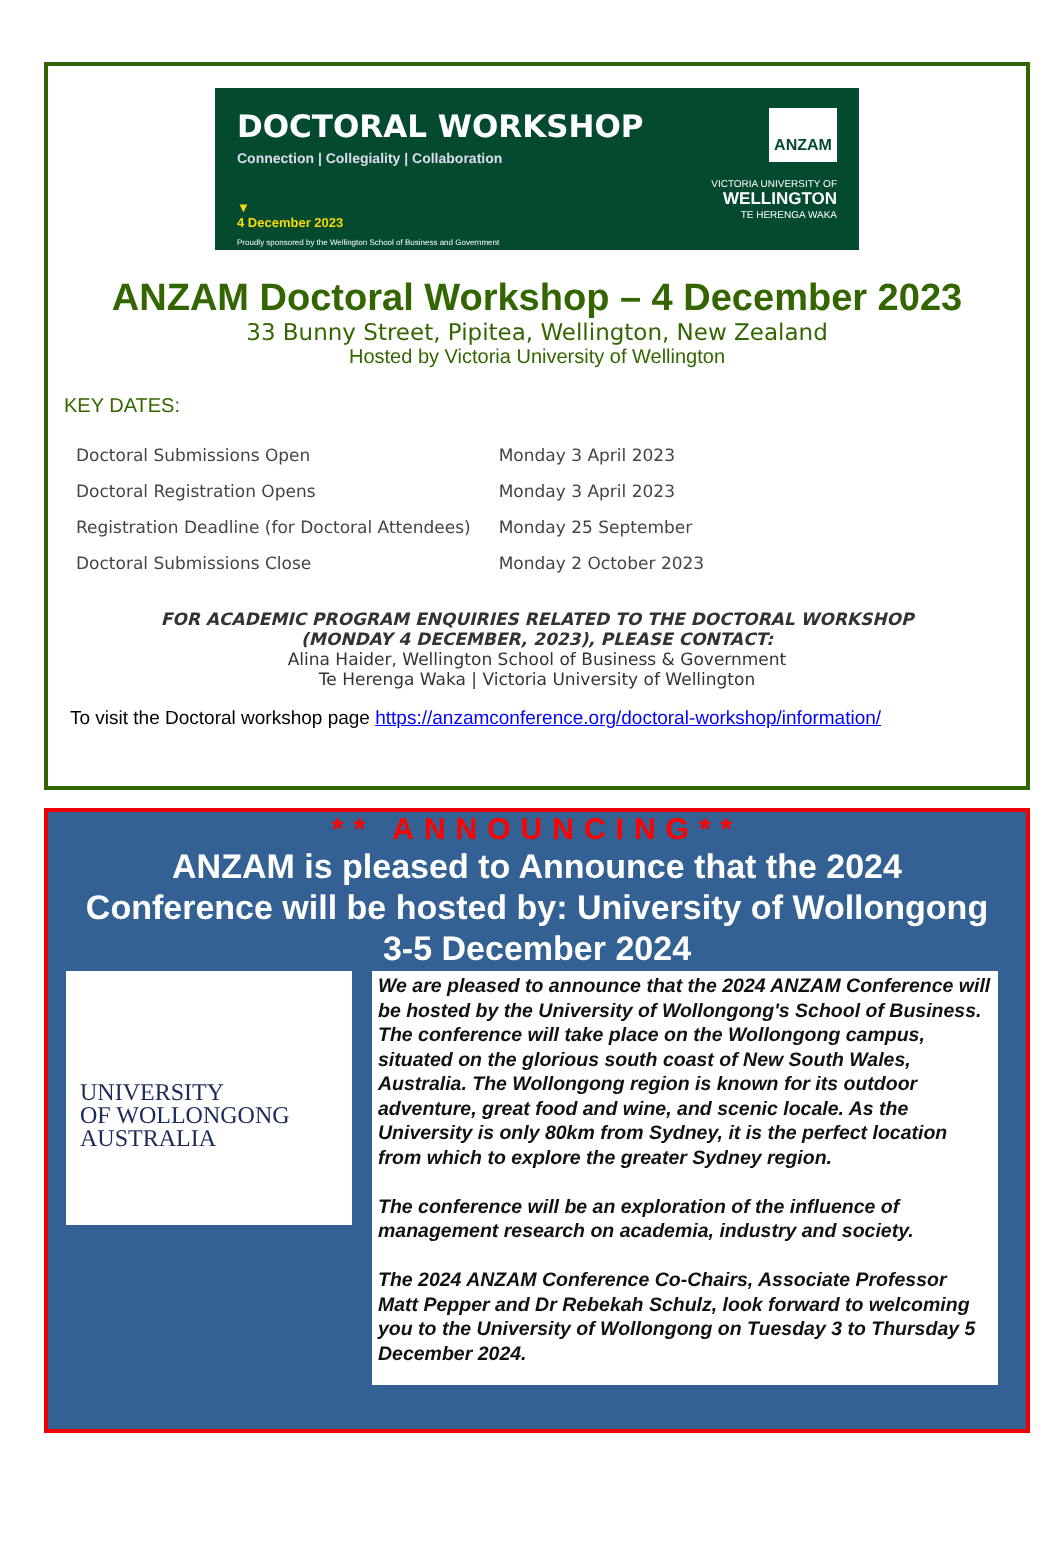DOCTORAL WORKSHOP
Connection | Collegiality | Collaboration
▼
4 December 2023
Proudly sponsored by the Wellington School of Business and Government
ANZAM
VICTORIA UNIVERSITY OF
WELLINGTON
TE HERENGA WAKA
ANZAM Doctoral Workshop – 4 December 2023
33 Bunny Street, Pipitea, Wellington, New Zealand
Hosted by Victoria University of Wellington
KEY DATES:
| Doctoral Submissions Open | Monday 3 April 2023 |
| Doctoral Registration Opens | Monday 3 April 2023 |
| Registration Deadline (for Doctoral Attendees) | Monday 25 September |
| Doctoral Submissions Close | Monday 2 October 2023 |
FOR ACADEMIC PROGRAM ENQUIRIES RELATED TO THE DOCTORAL WORKSHOP
(MONDAY 4 DECEMBER, 2023), PLEASE CONTACT:
Alina Haider, Wellington School of Business & Government
Te Herenga Waka | Victoria University of Wellington
To visit the Doctoral workshop page https://anzamconference.org/doctoral-workshop/information/
** ANNOUNCING**
ANZAM is pleased to Announce that the 2024
Conference will be hosted by: University of Wollongong
3-5 December 2024
UNIVERSITY
OF WOLLONGONG
AUSTRALIA
We are pleased to announce that the 2024 ANZAM Conference will be hosted by the University of Wollongong's School of Business. The conference will take place on the Wollongong campus, situated on the glorious south coast of New South Wales, Australia. The Wollongong region is known for its outdoor adventure, great food and wine, and scenic locale. As the University is only 80km from Sydney, it is the perfect location from which to explore the greater Sydney region.
The conference will be an exploration of the influence of management research on academia, industry and society.
The 2024 ANZAM Conference Co-Chairs, Associate Professor Matt Pepper and Dr Rebekah Schulz, look forward to welcoming you to the University of Wollongong on Tuesday 3 to Thursday 5 December 2024.